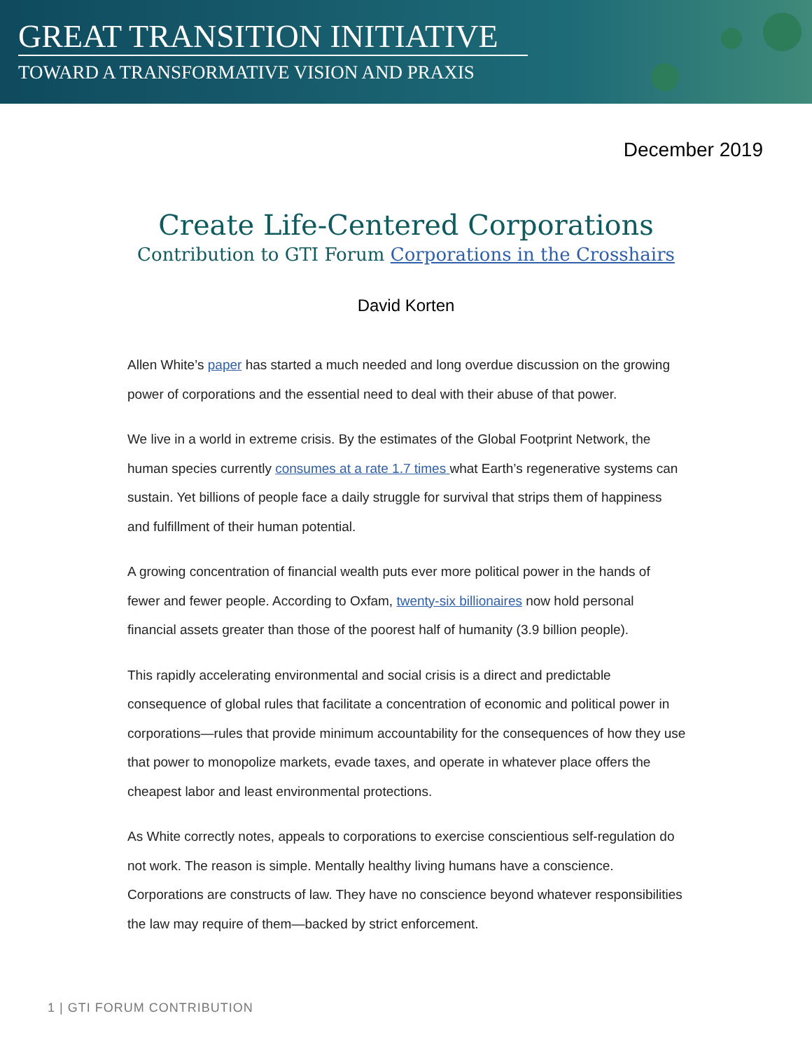GREAT TRANSITION INITIATIVE
TOWARD A TRANSFORMATIVE VISION AND PRAXIS
December 2019
Create Life-Centered Corporations
Contribution to GTI Forum Corporations in the Crosshairs
David Korten
Allen White’s paper has started a much needed and long overdue discussion on the growing power of corporations and the essential need to deal with their abuse of that power.
We live in a world in extreme crisis. By the estimates of the Global Footprint Network, the human species currently consumes at a rate 1.7 times what Earth’s regenerative systems can sustain. Yet billions of people face a daily struggle for survival that strips them of happiness and fulfillment of their human potential.
A growing concentration of financial wealth puts ever more political power in the hands of fewer and fewer people. According to Oxfam, twenty-six billionaires now hold personal financial assets greater than those of the poorest half of humanity (3.9 billion people).
This rapidly accelerating environmental and social crisis is a direct and predictable consequence of global rules that facilitate a concentration of economic and political power in corporations—rules that provide minimum accountability for the consequences of how they use that power to monopolize markets, evade taxes, and operate in whatever place offers the cheapest labor and least environmental protections.
As White correctly notes, appeals to corporations to exercise conscientious self-regulation do not work. The reason is simple. Mentally healthy living humans have a conscience. Corporations are constructs of law. They have no conscience beyond whatever responsibilities the law may require of them—backed by strict enforcement.
1 | GTI FORUM CONTRIBUTION